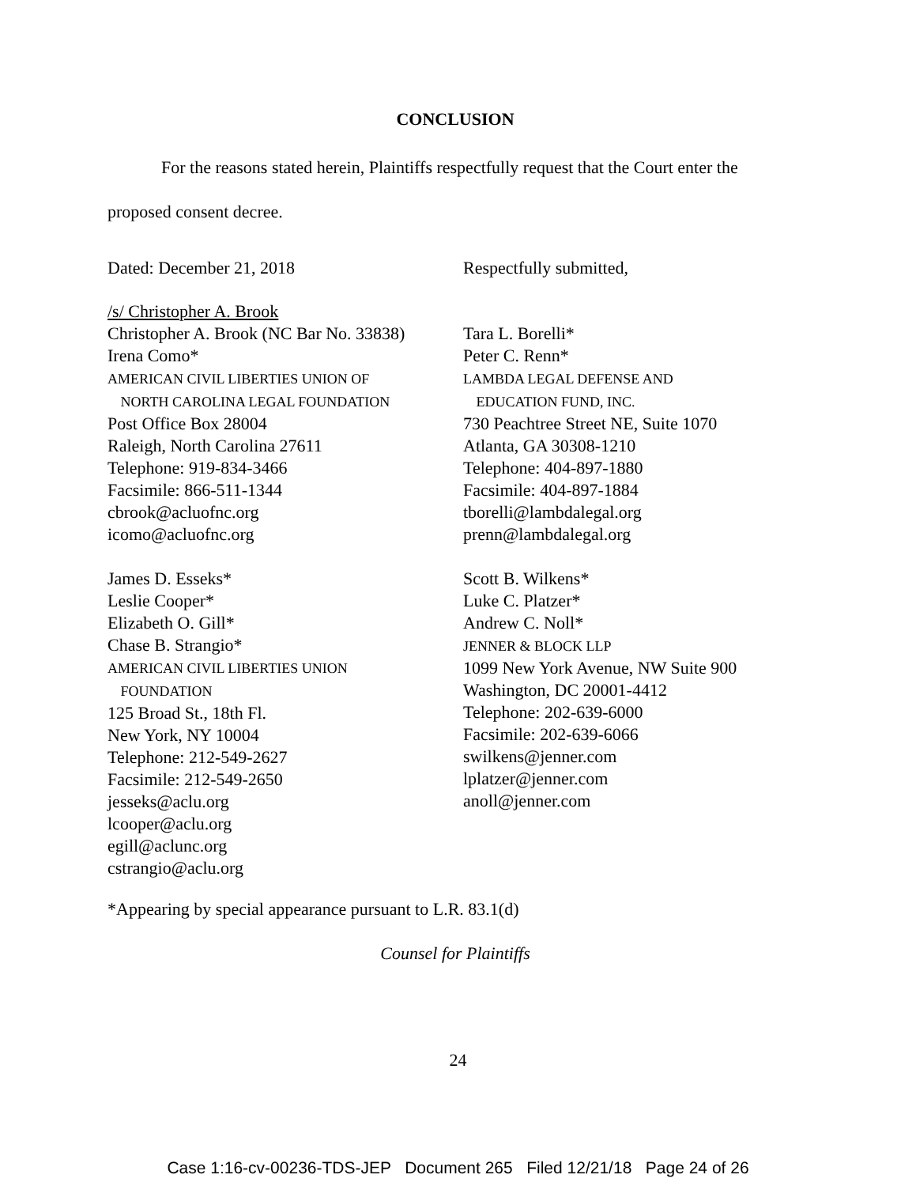CONCLUSION
For the reasons stated herein, Plaintiffs respectfully request that the Court enter the
proposed consent decree.
Dated: December 21, 2018 Respectfully submitted,
/s/ Christopher A. Brook
Christopher A. Brook (NC Bar No. 33838)
Irena Como*
AMERICAN CIVIL LIBERTIES UNION OF
NORTH CAROLINA LEGAL FOUNDATION
Post Office Box 28004
Raleigh, North Carolina 27611
Telephone: 919-834-3466
Facsimile: 866-511-1344
cbrook@acluofnc.org
icomo@acluofnc.org
James D. Esseks*
Leslie Cooper*
Elizabeth O. Gill*
Chase B. Strangio*
AMERICAN CIVIL LIBERTIES UNION
FOUNDATION
125 Broad St., 18th Fl.
New York, NY 10004
Telephone: 212-549-2627
Facsimile: 212-549-2650
jesseks@aclu.org
lcooper@aclu.org
egill@aclunc.org
cstrangio@aclu.org
Tara L. Borelli*
Peter C. Renn*
LAMBDA LEGAL DEFENSE AND
EDUCATION FUND, INC.
730 Peachtree Street NE, Suite 1070
Atlanta, GA 30308-1210
Telephone: 404-897-1880
Facsimile: 404-897-1884
tborelli@lambdalegal.org
prenn@lambdalegal.org
Scott B. Wilkens*
Luke C. Platzer*
Andrew C. Noll*
JENNER & BLOCK LLP
1099 New York Avenue, NW Suite 900
Washington, DC 20001-4412
Telephone: 202-639-6000
Facsimile: 202-639-6066
swilkens@jenner.com
lplatzer@jenner.com
anoll@jenner.com
*Appearing by special appearance pursuant to L.R. 83.1(d)
Counsel for Plaintiffs
24
Case 1:16-cv-00236-TDS-JEP Document 265 Filed 12/21/18 Page 24 of 26